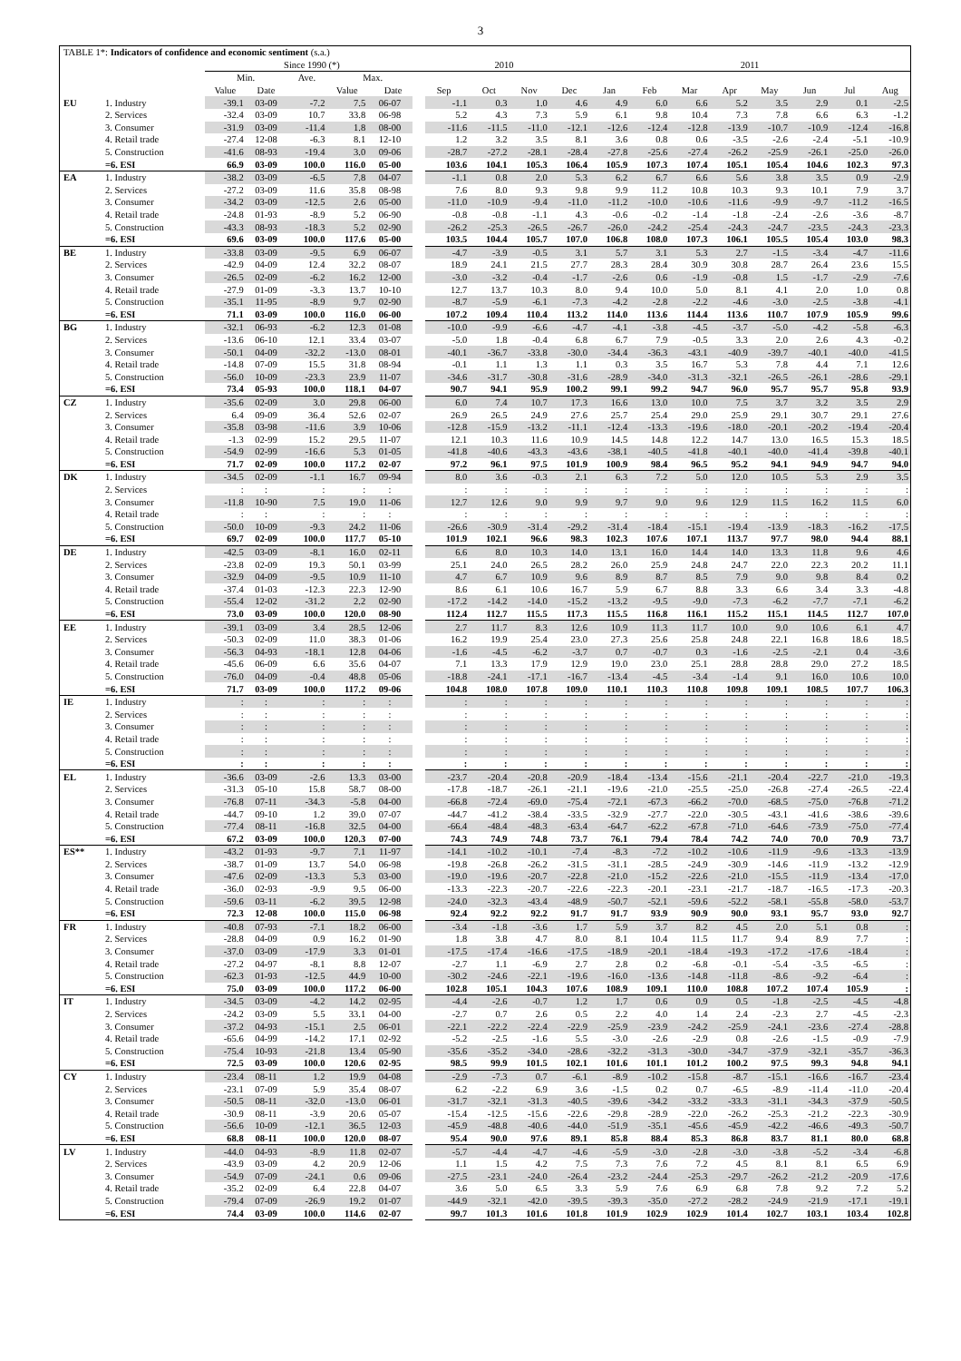3
| TABLE 1*: Indicators of confidence and economic sentiment (s.a.) | | | | | | | | | | | | | | | | | | |
| --- | --- | --- | --- | --- | --- | --- | --- | --- | --- | --- | --- | --- | --- | --- | --- | --- | --- | --- |
| | | Since 1990 (*) | | | | | 2010 | | | | 2011 | | | | | | | |
| | | Min. | | Ave. | Max. | | | | | | | | | | | | | |
| | | Value | Date | | Value | Date | Sep | Oct | Nov | Dec | Jan | Feb | Mar | Apr | May | Jun | Jul | Aug |
| EU | 1. Industry | -39.1 | 03-09 | -7.2 | 7.5 | 06-07 | -1.1 | 0.3 | 1.0 | 4.6 | 4.9 | 6.0 | 6.6 | 5.2 | 3.5 | 2.9 | 0.1 | -2.5 |
| | 2. Services | -32.4 | 03-09 | 10.7 | 33.8 | 06-98 | 5.2 | 4.3 | 7.3 | 5.9 | 6.1 | 9.8 | 10.4 | 7.3 | 7.8 | 6.6 | 6.3 | -1.2 |
| | 3. Consumer | -31.9 | 03-09 | -11.4 | 1.8 | 08-00 | -11.6 | -11.5 | -11.0 | -12.1 | -12.6 | -12.4 | -12.8 | -13.9 | -10.7 | -10.9 | -12.4 | -16.8 |
| | 4. Retail trade | -27.4 | 12-08 | -6.3 | 8.1 | 12-10 | 1.2 | 3.2 | 3.5 | 8.1 | 3.6 | 0.8 | 0.6 | -3.5 | -2.6 | -2.4 | -5.1 | -10.9 |
| | 5. Construction | -41.6 | 08-93 | -19.4 | 3.0 | 09-06 | -28.7 | -27.2 | -28.1 | -28.4 | -27.8 | -25.6 | -27.4 | -26.2 | -25.9 | -26.1 | -25.0 | -26.0 |
| | =6. ESI | 66.9 | 03-09 | 100.0 | 116.0 | 05-00 | 103.6 | 104.1 | 105.3 | 106.4 | 105.9 | 107.3 | 107.4 | 105.1 | 105.4 | 104.6 | 102.3 | 97.3 |
| EA | 1. Industry | -38.2 | 03-09 | -6.5 | 7.8 | 04-07 | -1.1 | 0.8 | 2.0 | 5.3 | 6.2 | 6.7 | 6.6 | 5.6 | 3.8 | 3.5 | 0.9 | -2.9 |
| | 2. Services | -27.2 | 03-09 | 11.6 | 35.8 | 08-98 | 7.6 | 8.0 | 9.3 | 9.8 | 9.9 | 11.2 | 10.8 | 10.3 | 9.3 | 10.1 | 7.9 | 3.7 |
| | 3. Consumer | -34.2 | 03-09 | -12.5 | 2.6 | 05-00 | -11.0 | -10.9 | -9.4 | -11.0 | -11.2 | -10.0 | -10.6 | -11.6 | -9.9 | -9.7 | -11.2 | -16.5 |
| | 4. Retail trade | -24.8 | 01-93 | -8.9 | 5.2 | 06-90 | -0.8 | -0.8 | -1.1 | 4.3 | -0.6 | -0.2 | -1.4 | -1.8 | -2.4 | -2.6 | -3.6 | -8.7 |
| | 5. Construction | -43.3 | 08-93 | -18.3 | 5.2 | 02-90 | -26.2 | -25.3 | -26.5 | -26.7 | -26.0 | -24.2 | -25.4 | -24.3 | -24.7 | -23.5 | -24.3 | -23.3 |
| | =6. ESI | 69.6 | 03-09 | 100.0 | 117.6 | 05-00 | 103.5 | 104.4 | 105.7 | 107.0 | 106.8 | 108.0 | 107.3 | 106.1 | 105.5 | 105.4 | 103.0 | 98.3 |
| BE | 1. Industry | -33.8 | 03-09 | -9.5 | 6.9 | 06-07 | -4.7 | -3.9 | -0.5 | 3.1 | 5.7 | 3.1 | 5.3 | 2.7 | -1.5 | -3.4 | -4.7 | -11.6 |
| | 2. Services | -42.9 | 04-09 | 12.4 | 32.2 | 08-07 | 18.9 | 24.1 | 21.5 | 27.7 | 28.3 | 28.4 | 30.9 | 30.8 | 28.7 | 26.4 | 23.6 | 15.5 |
| | 3. Consumer | -26.5 | 02-09 | -6.2 | 16.2 | 12-00 | -3.0 | -3.2 | -0.4 | -1.7 | -2.6 | 0.6 | -1.9 | -0.8 | 1.5 | -1.7 | -2.9 | -7.6 |
| | 4. Retail trade | -27.9 | 01-09 | -3.3 | 13.7 | 10-10 | 12.7 | 13.7 | 10.3 | 8.0 | 9.4 | 10.0 | 5.0 | 8.1 | 4.1 | 2.0 | 1.0 | 0.8 |
| | 5. Construction | -35.1 | 11-95 | -8.9 | 9.7 | 02-90 | -8.7 | -5.9 | -6.1 | -7.3 | -4.2 | -2.8 | -2.2 | -4.6 | -3.0 | -2.5 | -3.8 | -4.1 |
| | =6. ESI | 71.1 | 03-09 | 100.0 | 116.0 | 06-00 | 107.2 | 109.4 | 110.4 | 113.2 | 114.0 | 113.6 | 114.4 | 113.6 | 110.7 | 107.9 | 105.9 | 99.6 |
| BG | 1. Industry | -32.1 | 06-93 | -6.2 | 12.3 | 01-08 | -10.0 | -9.9 | -6.6 | -4.7 | -4.1 | -3.8 | -4.5 | -3.7 | -5.0 | -4.2 | -5.8 | -6.3 |
| | 2. Services | -13.6 | 06-10 | 12.1 | 33.4 | 03-07 | -5.0 | 1.8 | -0.4 | 6.8 | 6.7 | 7.9 | -0.5 | 3.3 | 2.0 | 2.6 | 4.3 | -0.2 |
| | 3. Consumer | -50.1 | 04-09 | -32.2 | -13.0 | 08-01 | -40.1 | -36.7 | -33.8 | -30.0 | -34.4 | -36.3 | -43.1 | -40.9 | -39.7 | -40.1 | -40.0 | -41.5 |
| | 4. Retail trade | -14.8 | 07-09 | 15.5 | 31.8 | 08-94 | -0.1 | 1.1 | 1.3 | 1.1 | 0.3 | 3.5 | 16.7 | 5.3 | 7.8 | 4.4 | 7.1 | 12.6 |
| | 5. Construction | -56.0 | 10-09 | -23.3 | 23.9 | 11-07 | -34.6 | -31.7 | -30.8 | -31.6 | -28.9 | -34.0 | -31.3 | -32.1 | -26.5 | -26.1 | -28.6 | -29.1 |
| | =6. ESI | 73.4 | 05-93 | 100.0 | 118.1 | 04-07 | 90.7 | 94.1 | 95.9 | 100.2 | 99.1 | 99.2 | 94.7 | 96.0 | 95.7 | 95.7 | 95.8 | 93.9 |
| CZ | 1. Industry | -35.6 | 02-09 | 3.0 | 29.8 | 06-00 | 6.0 | 7.4 | 10.7 | 17.3 | 16.6 | 13.0 | 10.0 | 7.5 | 3.7 | 3.2 | 3.5 | 2.9 |
| | 2. Services | 6.4 | 09-09 | 36.4 | 52.6 | 02-07 | 26.9 | 26.5 | 24.9 | 27.6 | 25.7 | 25.4 | 29.0 | 25.9 | 29.1 | 30.7 | 29.1 | 27.6 |
| | 3. Consumer | -35.8 | 03-98 | -11.6 | 3.9 | 10-06 | -12.8 | -15.9 | -13.2 | -11.1 | -12.4 | -13.3 | -19.6 | -18.0 | -20.1 | -20.2 | -19.4 | -20.4 |
| | 4. Retail trade | -1.3 | 02-99 | 15.2 | 29.5 | 11-07 | 12.1 | 10.3 | 11.6 | 10.9 | 14.5 | 14.8 | 12.2 | 14.7 | 13.0 | 16.5 | 15.3 | 18.5 |
| | 5. Construction | -54.9 | 02-99 | -16.6 | 5.3 | 01-05 | -41.8 | -40.6 | -43.3 | -43.6 | -38.1 | -40.5 | -41.8 | -40.1 | -40.0 | -41.4 | -39.8 | -40.1 |
| | =6. ESI | 71.7 | 02-09 | 100.0 | 117.2 | 02-07 | 97.2 | 96.1 | 97.5 | 101.9 | 100.9 | 98.4 | 96.5 | 95.2 | 94.1 | 94.9 | 94.7 | 94.0 |
| DK | 1. Industry | -34.5 | 02-09 | -1.1 | 16.7 | 09-94 | 8.0 | 3.6 | -0.3 | 2.1 | 6.3 | 7.2 | 5.0 | 12.0 | 10.5 | 5.3 | 2.9 | 3.5 |
| | 2. Services | : | : | : | : | : | : | : | : | : | : | : | : | : | : | : | : | : |
| | 3. Consumer | -11.8 | 10-90 | 7.5 | 19.0 | 11-06 | 12.7 | 12.6 | 9.0 | 9.9 | 9.7 | 9.0 | 9.6 | 12.9 | 11.5 | 16.2 | 11.5 | 6.0 |
| | 4. Retail trade | : | : | : | : | : | : | : | : | : | : | : | : | : | : | : | : | : |
| | 5. Construction | -50.0 | 10-09 | -9.3 | 24.2 | 11-06 | -26.6 | -30.9 | -31.4 | -29.2 | -31.4 | -18.4 | -15.1 | -19.4 | -13.9 | -18.3 | -16.2 | -17.5 |
| | =6. ESI | 69.7 | 02-09 | 100.0 | 117.7 | 05-10 | 101.9 | 102.1 | 96.6 | 98.3 | 102.3 | 107.6 | 107.1 | 113.7 | 97.7 | 98.0 | 94.4 | 88.1 |
| DE | 1. Industry | -42.5 | 03-09 | -8.1 | 16.0 | 02-11 | 6.6 | 8.0 | 10.3 | 14.0 | 13.1 | 16.0 | 14.4 | 14.0 | 13.3 | 11.8 | 9.6 | 4.6 |
| | 2. Services | -23.8 | 02-09 | 19.3 | 50.1 | 03-99 | 25.1 | 24.0 | 26.5 | 28.2 | 26.0 | 25.9 | 24.8 | 24.7 | 22.0 | 22.3 | 20.2 | 11.1 |
| | 3. Consumer | -32.9 | 04-09 | -9.5 | 10.9 | 11-10 | 4.7 | 6.7 | 10.9 | 9.6 | 8.9 | 8.7 | 8.5 | 7.9 | 9.0 | 9.8 | 8.4 | 0.2 |
| | 4. Retail trade | -37.4 | 01-03 | -12.3 | 22.3 | 12-90 | 8.6 | 6.1 | 10.6 | 16.7 | 5.9 | 6.7 | 8.8 | 3.3 | 6.6 | 3.4 | 3.3 | -4.8 |
| | 5. Construction | -55.4 | 12-02 | -31.2 | 2.2 | 02-90 | -17.2 | -14.2 | -14.0 | -15.2 | -13.2 | -9.5 | -9.0 | -7.3 | -6.2 | -7.7 | -7.1 | -6.2 |
| | =6. ESI | 73.0 | 03-09 | 100.0 | 120.0 | 08-90 | 112.4 | 112.7 | 115.5 | 117.3 | 115.5 | 116.8 | 116.1 | 115.2 | 115.1 | 114.5 | 112.7 | 107.0 |
| EE | 1. Industry | -39.1 | 03-09 | 3.4 | 28.5 | 12-06 | 2.7 | 11.7 | 8.3 | 12.6 | 10.9 | 11.3 | 11.7 | 10.0 | 9.0 | 10.6 | 6.1 | 4.7 |
| | 2. Services | -50.3 | 02-09 | 11.0 | 38.3 | 01-06 | 16.2 | 19.9 | 25.4 | 23.0 | 27.3 | 25.6 | 25.8 | 24.8 | 22.1 | 16.8 | 18.6 | 18.5 |
| | 3. Consumer | -56.3 | 04-93 | -18.1 | 12.8 | 04-06 | -1.6 | -4.5 | -6.2 | -3.7 | 0.7 | -0.7 | 0.3 | -1.6 | -2.5 | -2.1 | 0.4 | -3.6 |
| | 4. Retail trade | -45.6 | 06-09 | 6.6 | 35.6 | 04-07 | 7.1 | 13.3 | 17.9 | 12.9 | 19.0 | 23.0 | 25.1 | 28.8 | 28.8 | 29.0 | 27.2 | 18.5 |
| | 5. Construction | -76.0 | 04-09 | -0.4 | 48.8 | 05-06 | -18.8 | -24.1 | -17.1 | -16.7 | -13.4 | -4.5 | -3.4 | -1.4 | 9.1 | 16.0 | 10.6 | 10.0 |
| | =6. ESI | 71.7 | 03-09 | 100.0 | 117.2 | 09-06 | 104.8 | 108.0 | 107.8 | 109.0 | 110.1 | 110.3 | 110.8 | 109.8 | 109.1 | 108.5 | 107.7 | 106.3 |
| IE | 1. Industry | : | : | : | : | : | : | : | : | : | : | : | : | : | : | : | : | : |
| | 2. Services | : | : | : | : | : | : | : | : | : | : | : | : | : | : | : | : | : |
| | 3. Consumer | : | : | : | : | : | : | : | : | : | : | : | : | : | : | : | : | : |
| | 4. Retail trade | : | : | : | : | : | : | : | : | : | : | : | : | : | : | : | : | : |
| | 5. Construction | : | : | : | : | : | : | : | : | : | : | : | : | : | : | : | : | : |
| | =6. ESI | : | : | : | : | : | : | : | : | : | : | : | : | : | : | : | : | : |
| EL | 1. Industry | -36.6 | 03-09 | -2.6 | 13.3 | 03-00 | -23.7 | -20.4 | -20.8 | -20.9 | -18.4 | -13.4 | -15.6 | -21.1 | -20.4 | -22.7 | -21.0 | -19.3 |
| | 2. Services | -31.3 | 05-10 | 15.8 | 58.7 | 08-00 | -17.8 | -18.7 | -26.1 | -21.1 | -19.6 | -21.0 | -25.5 | -25.0 | -26.8 | -27.4 | -26.5 | -22.4 |
| | 3. Consumer | -76.8 | 07-11 | -34.3 | -5.8 | 04-00 | -66.8 | -72.4 | -69.0 | -75.4 | -72.1 | -67.3 | -66.2 | -70.0 | -68.5 | -75.0 | -76.8 | -71.2 |
| | 4. Retail trade | -44.7 | 09-10 | 1.2 | 39.0 | 07-07 | -44.7 | -41.2 | -38.4 | -33.5 | -32.9 | -27.7 | -22.0 | -30.5 | -43.1 | -41.6 | -38.6 | -39.6 |
| | 5. Construction | -77.4 | 08-11 | -16.8 | 32.5 | 04-00 | -66.4 | -48.4 | -48.3 | -63.4 | -64.7 | -62.2 | -67.8 | -71.0 | -64.6 | -73.9 | -75.0 | -77.4 |
| | =6. ESI | 67.2 | 03-09 | 100.0 | 120.3 | 07-00 | 74.3 | 74.9 | 74.8 | 73.7 | 76.1 | 79.4 | 78.4 | 74.2 | 74.0 | 70.0 | 70.9 | 73.7 |
| ES** | 1. Industry | -43.2 | 01-93 | -9.7 | 7.1 | 11-97 | -14.1 | -10.2 | -10.1 | -7.4 | -8.3 | -7.2 | -10.2 | -10.6 | -11.9 | -9.6 | -13.3 | -13.9 |
| | 2. Services | -38.7 | 01-09 | 13.7 | 54.0 | 06-98 | -19.8 | -26.8 | -26.2 | -31.5 | -31.1 | -28.5 | -24.9 | -30.9 | -14.6 | -11.9 | -13.2 | -12.9 |
| | 3. Consumer | -47.6 | 02-09 | -13.3 | 5.3 | 03-00 | -19.0 | -19.6 | -20.7 | -22.8 | -21.0 | -15.2 | -22.6 | -21.0 | -15.5 | -11.9 | -13.4 | -17.0 |
| | 4. Retail trade | -36.0 | 02-93 | -9.9 | 9.5 | 06-00 | -13.3 | -22.3 | -20.7 | -22.6 | -22.3 | -20.1 | -23.1 | -21.7 | -18.7 | -16.5 | -17.3 | -20.3 |
| | 5. Construction | -59.6 | 03-11 | -6.2 | 39.5 | 12-98 | -24.0 | -32.3 | -43.4 | -48.9 | -50.7 | -52.1 | -59.6 | -52.2 | -58.1 | -55.8 | -58.0 | -53.7 |
| | =6. ESI | 72.3 | 12-08 | 100.0 | 115.0 | 06-98 | 92.4 | 92.2 | 92.2 | 91.7 | 91.7 | 93.9 | 90.9 | 90.0 | 93.1 | 95.7 | 93.0 | 92.7 |
| FR | 1. Industry | -40.8 | 07-93 | -7.1 | 18.2 | 06-00 | -3.4 | -1.8 | -3.6 | 1.7 | 5.9 | 3.7 | 8.2 | 4.5 | 2.0 | 5.1 | 0.8 | : |
| | 2. Services | -28.8 | 04-09 | 0.9 | 16.2 | 01-90 | 1.8 | 3.8 | 4.7 | 8.0 | 8.1 | 10.4 | 11.5 | 11.7 | 9.4 | 8.9 | 7.7 | : |
| | 3. Consumer | -37.0 | 03-09 | -17.9 | 3.3 | 01-01 | -17.5 | -17.4 | -16.6 | -17.5 | -18.9 | -20.1 | -18.4 | -19.3 | -17.2 | -17.6 | -18.4 | : |
| | 4. Retail trade | -27.2 | 04-97 | -8.1 | 8.8 | 12-07 | -2.7 | 1.1 | -6.9 | 2.7 | 2.8 | 0.2 | -6.8 | -0.1 | -5.4 | -3.5 | -6.5 | : |
| | 5. Construction | -62.3 | 01-93 | -12.5 | 44.9 | 10-00 | -30.2 | -24.6 | -22.1 | -19.6 | -16.0 | -13.6 | -14.8 | -11.8 | -8.6 | -9.2 | -6.4 | : |
| | =6. ESI | 75.0 | 03-09 | 100.0 | 117.2 | 06-00 | 102.8 | 105.1 | 104.3 | 107.6 | 108.9 | 109.1 | 110.0 | 108.8 | 107.2 | 107.4 | 105.9 | : |
| IT | 1. Industry | -34.5 | 03-09 | -4.2 | 14.2 | 02-95 | -4.4 | -2.6 | -0.7 | 1.2 | 1.7 | 0.6 | 0.9 | 0.5 | -1.8 | -2.5 | -4.5 | -4.8 |
| | 2. Services | -24.2 | 03-09 | 5.5 | 33.1 | 04-00 | -2.7 | 0.7 | 2.6 | 0.5 | 2.2 | 4.0 | 1.4 | 2.4 | -2.3 | 2.7 | -4.5 | -2.3 |
| | 3. Consumer | -37.2 | 04-93 | -15.1 | 2.5 | 06-01 | -22.1 | -22.2 | -22.4 | -22.9 | -25.9 | -23.9 | -24.2 | -25.9 | -24.1 | -23.6 | -27.4 | -28.8 |
| | 4. Retail trade | -65.6 | 04-99 | -14.2 | 17.1 | 02-92 | -5.2 | -2.5 | -1.6 | 5.5 | -3.0 | -2.6 | -2.9 | 0.8 | -2.6 | -1.5 | -0.9 | -7.9 |
| | 5. Construction | -75.4 | 10-93 | -21.8 | 13.4 | 05-90 | -35.6 | -35.2 | -34.0 | -28.6 | -32.2 | -31.3 | -30.0 | -34.7 | -37.9 | -32.1 | -35.7 | -36.3 |
| | =6. ESI | 72.5 | 03-09 | 100.0 | 120.6 | 02-95 | 98.5 | 99.9 | 101.5 | 102.1 | 101.6 | 101.1 | 101.2 | 100.2 | 97.5 | 99.3 | 94.8 | 94.1 |
| CY | 1. Industry | -23.4 | 08-11 | 1.2 | 19.9 | 04-08 | -2.9 | -7.3 | 0.7 | -6.1 | -8.9 | -10.2 | -15.8 | -8.7 | -15.1 | -16.6 | -16.7 | -23.4 |
| | 2. Services | -23.1 | 07-09 | 5.9 | 35.4 | 08-07 | 6.2 | -2.2 | 6.9 | 3.6 | -1.5 | 0.2 | 0.7 | -6.5 | -8.9 | -11.4 | -11.0 | -20.4 |
| | 3. Consumer | -50.5 | 08-11 | -32.0 | -13.0 | 06-01 | -31.7 | -32.1 | -31.3 | -40.5 | -39.6 | -34.2 | -33.2 | -33.3 | -31.1 | -34.3 | -37.9 | -50.5 |
| | 4. Retail trade | -30.9 | 08-11 | -3.9 | 20.6 | 05-07 | -15.4 | -12.5 | -15.6 | -22.6 | -29.8 | -28.9 | -22.0 | -26.2 | -25.3 | -21.2 | -22.3 | -30.9 |
| | 5. Construction | -56.6 | 10-09 | -12.1 | 36.5 | 12-03 | -45.9 | -48.8 | -40.6 | -44.0 | -51.9 | -35.1 | -45.6 | -45.9 | -42.2 | -46.6 | -49.3 | -50.7 |
| | =6. ESI | 68.8 | 08-11 | 100.0 | 120.0 | 08-07 | 95.4 | 90.0 | 97.6 | 89.1 | 85.8 | 88.4 | 85.3 | 86.8 | 83.7 | 81.1 | 80.0 | 68.8 |
| LV | 1. Industry | -44.0 | 04-93 | -8.9 | 11.8 | 02-07 | -5.7 | -4.4 | -4.7 | -4.6 | -5.9 | -3.0 | -2.8 | -3.0 | -3.8 | -5.2 | -3.4 | -6.8 |
| | 2. Services | -43.9 | 03-09 | 4.2 | 20.9 | 12-06 | 1.1 | 1.5 | 4.2 | 7.5 | 7.3 | 7.6 | 7.2 | 4.5 | 8.1 | 8.1 | 6.5 | 6.9 |
| | 3. Consumer | -54.9 | 07-09 | -24.1 | 0.6 | 09-06 | -27.5 | -23.1 | -24.0 | -26.4 | -23.2 | -24.4 | -25.3 | -29.7 | -26.2 | -21.2 | -20.9 | -17.6 |
| | 4. Retail trade | -35.2 | 02-09 | 6.4 | 22.8 | 04-07 | 3.6 | 5.0 | 6.5 | 3.3 | 5.9 | 7.6 | 6.9 | 6.8 | 7.8 | 9.2 | 7.2 | 5.2 |
| | 5. Construction | -79.4 | 07-09 | -26.9 | 19.2 | 01-07 | -44.9 | -32.1 | -42.0 | -39.5 | -39.3 | -35.0 | -27.2 | -28.2 | -24.9 | -21.9 | -17.1 | -19.1 |
| | =6. ESI | 74.4 | 03-09 | 100.0 | 114.6 | 02-07 | 99.7 | 101.3 | 101.6 | 101.8 | 101.9 | 102.9 | 102.9 | 101.4 | 102.7 | 103.1 | 103.4 | 102.8 |